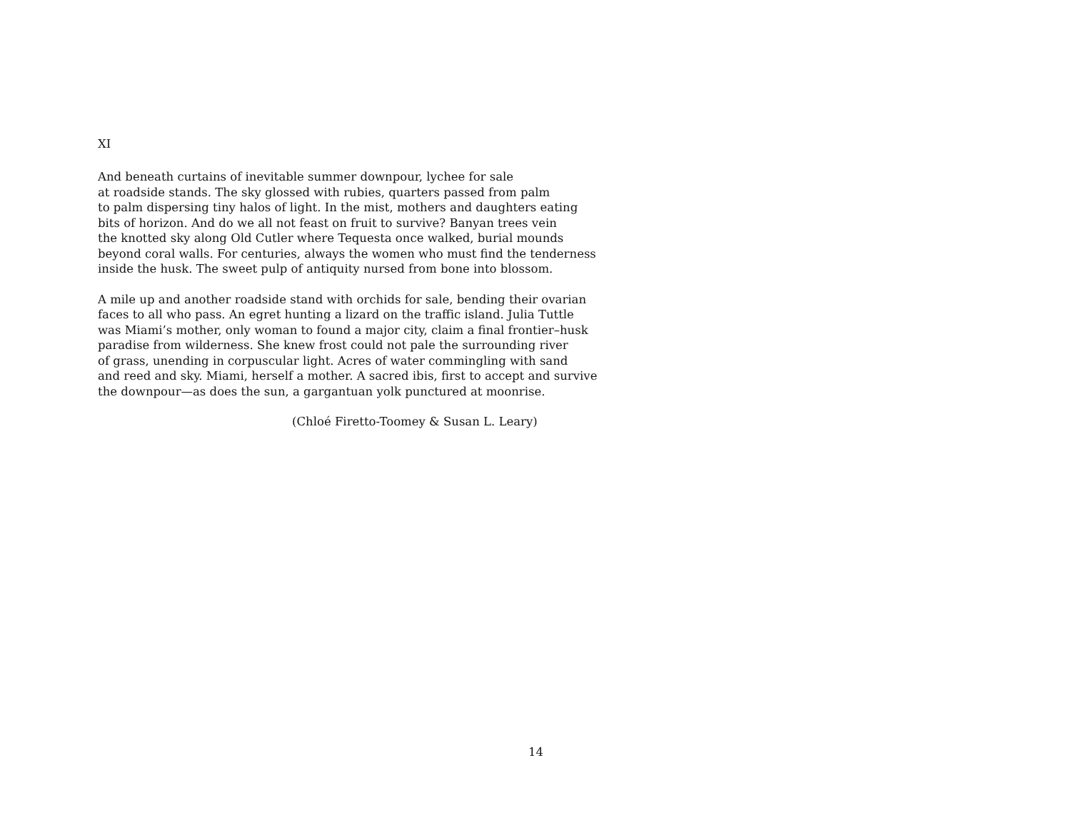XI
And beneath curtains of inevitable summer downpour, lychee for sale
at roadside stands. The sky glossed with rubies, quarters passed from palm
to palm dispersing tiny halos of light. In the mist, mothers and daughters eating
bits of horizon. And do we all not feast on fruit to survive? Banyan trees vein
the knotted sky along Old Cutler where Tequesta once walked, burial mounds
beyond coral walls. For centuries, always the women who must find the tenderness
inside the husk. The sweet pulp of antiquity nursed from bone into blossom.
A mile up and another roadside stand with orchids for sale, bending their ovarian
faces to all who pass. An egret hunting a lizard on the traffic island. Julia Tuttle
was Miami’s mother, only woman to found a major city, claim a final frontier–husk
paradise from wilderness. She knew frost could not pale the surrounding river
of grass, unending in corpuscular light. Acres of water commingling with sand
and reed and sky. Miami, herself a mother. A sacred ibis, first to accept and survive
the downpour—as does the sun, a gargantuan yolk punctured at moonrise.
(Chloé Firetto-Toomey & Susan L. Leary)
14